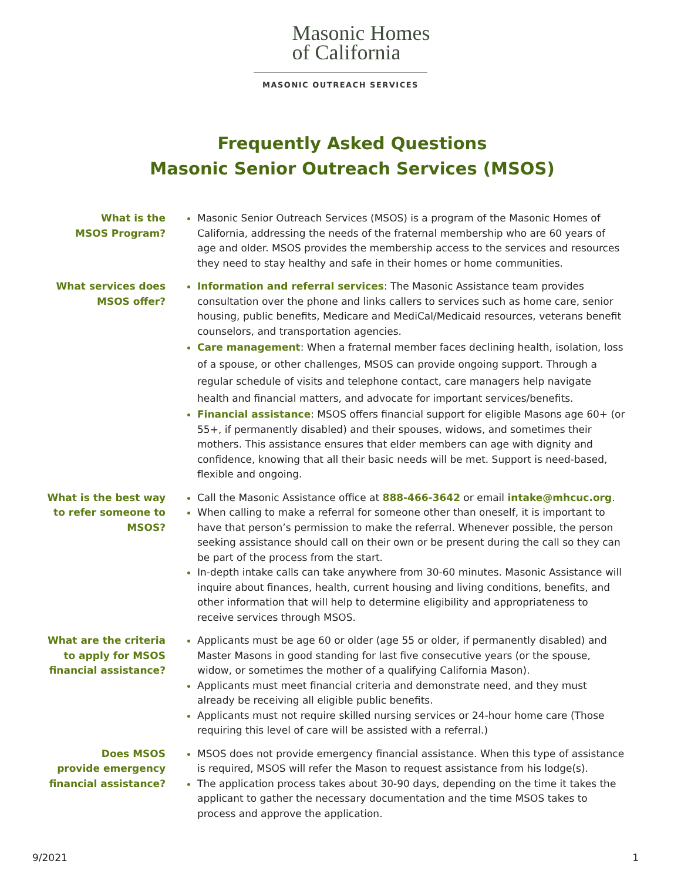Masonic Homes
of California
MASONIC OUTREACH SERVICES
Frequently Asked Questions
Masonic Senior Outreach Services (MSOS)
What is the
MSOS Program?
Masonic Senior Outreach Services (MSOS) is a program of the Masonic Homes of California, addressing the needs of the fraternal membership who are 60 years of age and older. MSOS provides the membership access to the services and resources they need to stay healthy and safe in their homes or home communities.
What services does
MSOS offer?
Information and referral services: The Masonic Assistance team provides consultation over the phone and links callers to services such as home care, senior housing, public benefits, Medicare and MediCal/Medicaid resources, veterans benefit counselors, and transportation agencies.
Care management: When a fraternal member faces declining health, isolation, loss of a spouse, or other challenges, MSOS can provide ongoing support. Through a regular schedule of visits and telephone contact, care managers help navigate health and financial matters, and advocate for important services/benefits.
Financial assistance: MSOS offers financial support for eligible Masons age 60+ (or 55+, if permanently disabled) and their spouses, widows, and sometimes their mothers. This assistance ensures that elder members can age with dignity and confidence, knowing that all their basic needs will be met. Support is need-based, flexible and ongoing.
What is the best way
to refer someone to
MSOS?
Call the Masonic Assistance office at 888-466-3642 or email intake@mhcuc.org.
When calling to make a referral for someone other than oneself, it is important to have that person’s permission to make the referral. Whenever possible, the person seeking assistance should call on their own or be present during the call so they can be part of the process from the start.
In-depth intake calls can take anywhere from 30-60 minutes. Masonic Assistance will inquire about finances, health, current housing and living conditions, benefits, and other information that will help to determine eligibility and appropriateness to receive services through MSOS.
What are the criteria
to apply for MSOS
financial assistance?
Applicants must be age 60 or older (age 55 or older, if permanently disabled) and Master Masons in good standing for last five consecutive years (or the spouse, widow, or sometimes the mother of a qualifying California Mason).
Applicants must meet financial criteria and demonstrate need, and they must already be receiving all eligible public benefits.
Applicants must not require skilled nursing services or 24-hour home care (Those requiring this level of care will be assisted with a referral.)
Does MSOS
provide emergency
financial assistance?
MSOS does not provide emergency financial assistance. When this type of assistance is required, MSOS will refer the Mason to request assistance from his lodge(s).
The application process takes about 30-90 days, depending on the time it takes the applicant to gather the necessary documentation and the time MSOS takes to process and approve the application.
9/2021 1